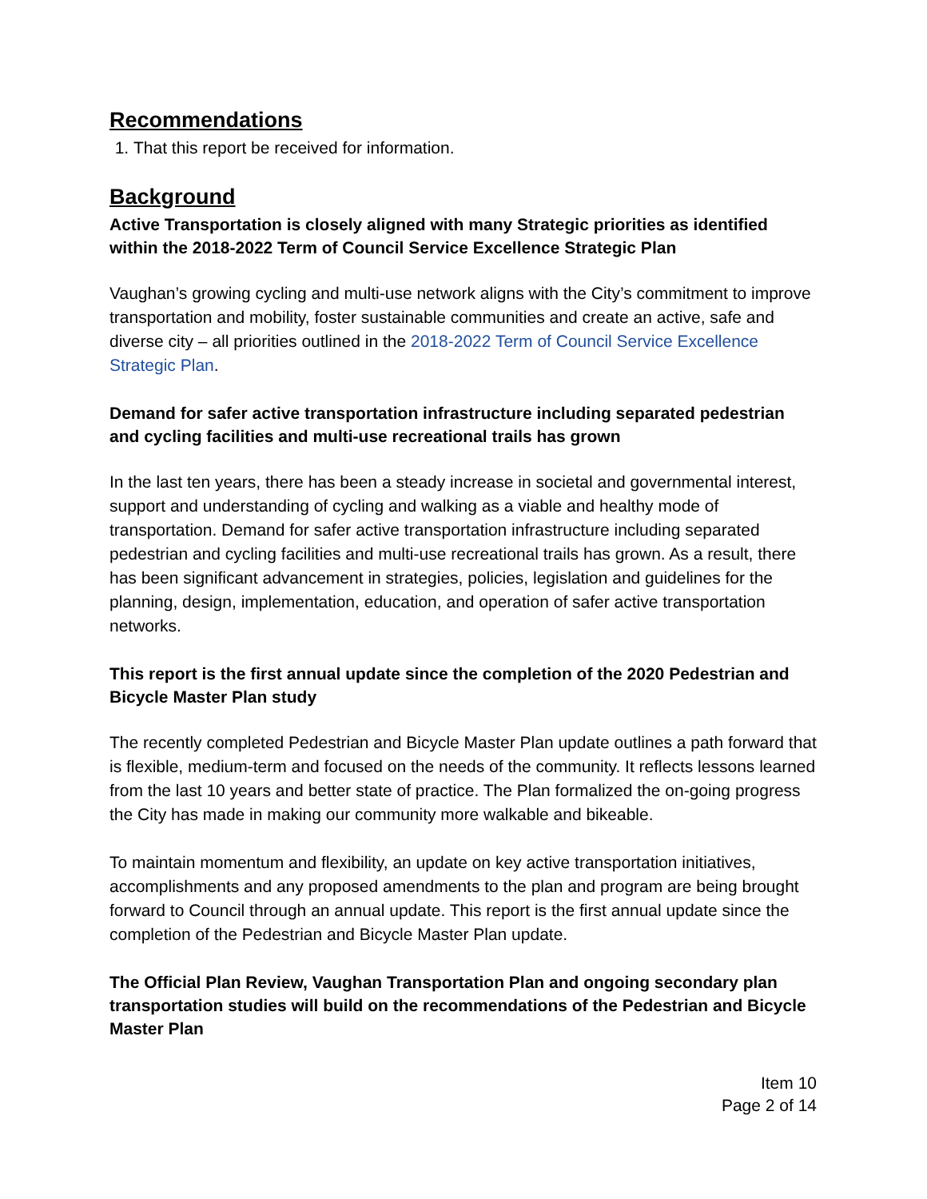Recommendations
1. That this report be received for information.
Background
Active Transportation is closely aligned with many Strategic priorities as identified within the 2018-2022 Term of Council Service Excellence Strategic Plan
Vaughan’s growing cycling and multi-use network aligns with the City’s commitment to improve transportation and mobility, foster sustainable communities and create an active, safe and diverse city – all priorities outlined in the 2018-2022 Term of Council Service Excellence Strategic Plan.
Demand for safer active transportation infrastructure including separated pedestrian and cycling facilities and multi-use recreational trails has grown
In the last ten years, there has been a steady increase in societal and governmental interest, support and understanding of cycling and walking as a viable and healthy mode of transportation. Demand for safer active transportation infrastructure including separated pedestrian and cycling facilities and multi-use recreational trails has grown. As a result, there has been significant advancement in strategies, policies, legislation and guidelines for the planning, design, implementation, education, and operation of safer active transportation networks.
This report is the first annual update since the completion of the 2020 Pedestrian and Bicycle Master Plan study
The recently completed Pedestrian and Bicycle Master Plan update outlines a path forward that is flexible, medium-term and focused on the needs of the community. It reflects lessons learned from the last 10 years and better state of practice. The Plan formalized the on-going progress the City has made in making our community more walkable and bikeable.
To maintain momentum and flexibility, an update on key active transportation initiatives, accomplishments and any proposed amendments to the plan and program are being brought forward to Council through an annual update. This report is the first annual update since the completion of the Pedestrian and Bicycle Master Plan update.
The Official Plan Review, Vaughan Transportation Plan and ongoing secondary plan transportation studies will build on the recommendations of the Pedestrian and Bicycle Master Plan
Item 10
Page 2 of 14